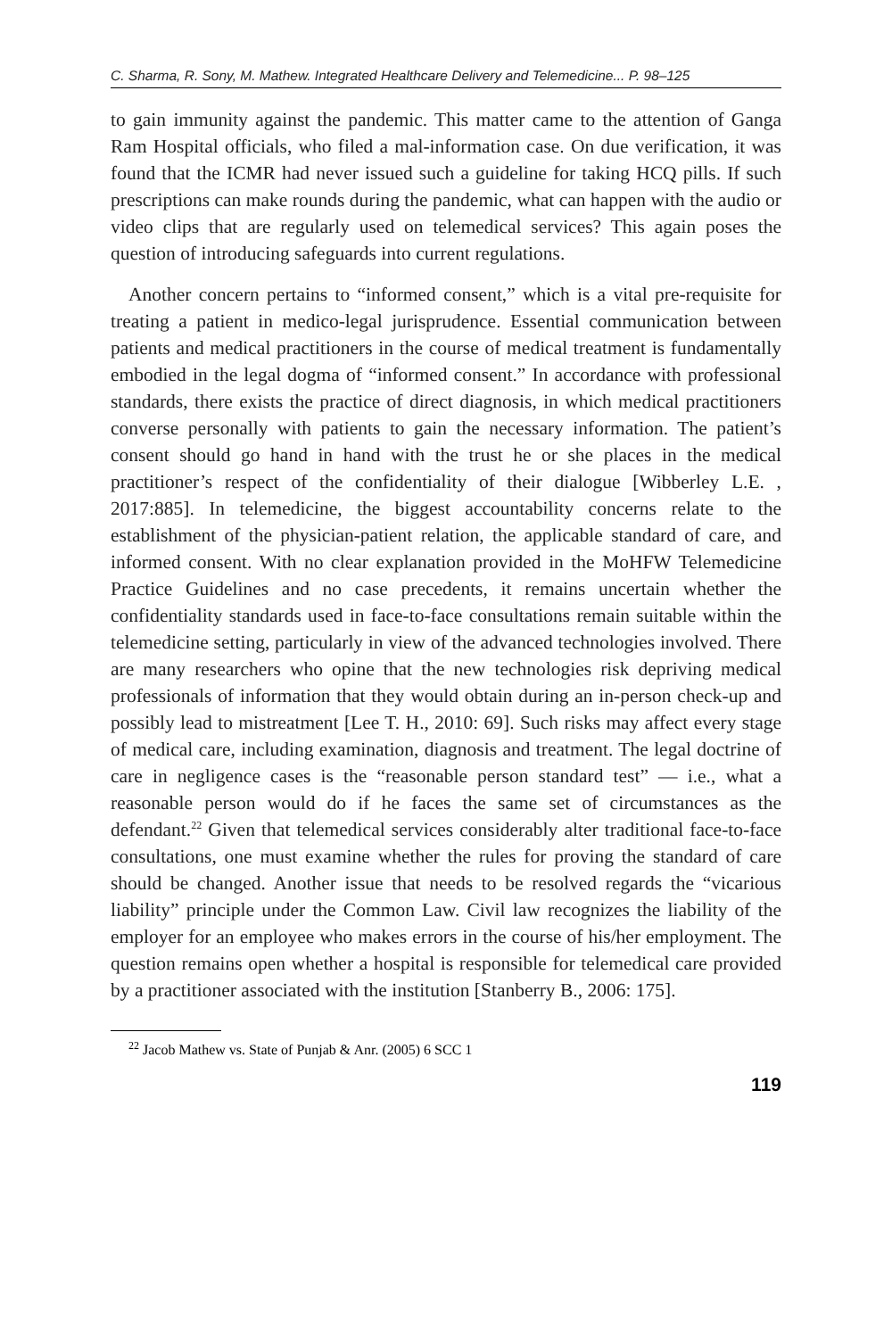C. Sharma, R. Sony, M. Mathew. Integrated Healthcare Delivery and Telemedicine... P. 98–125
to gain immunity against the pandemic. This matter came to the attention of Ganga Ram Hospital officials, who filed a mal-information case. On due verification, it was found that the ICMR had never issued such a guideline for taking HCQ pills. If such prescriptions can make rounds during the pandemic, what can happen with the audio or video clips that are regularly used on telemedical services? This again poses the question of introducing safeguards into current regulations.
Another concern pertains to “informed consent,” which is a vital pre-requisite for treating a patient in medico-legal jurisprudence. Essential communication between patients and medical practitioners in the course of medical treatment is fundamentally embodied in the legal dogma of “informed consent.” In accordance with professional standards, there exists the practice of direct diagnosis, in which medical practitioners converse personally with patients to gain the necessary information. The patient’s consent should go hand in hand with the trust he or she places in the medical practitioner’s respect of the confidentiality of their dialogue [Wibberley L.E. , 2017:885]. In telemedicine, the biggest accountability concerns relate to the establishment of the physician-patient relation, the applicable standard of care, and informed consent. With no clear explanation provided in the MoHFW Telemedicine Practice Guidelines and no case precedents, it remains uncertain whether the confidentiality standards used in face-to-face consultations remain suitable within the telemedicine setting, particularly in view of the advanced technologies involved. There are many researchers who opine that the new technologies risk depriving medical professionals of information that they would obtain during an in-person check-up and possibly lead to mistreatment [Lee T. H., 2010: 69]. Such risks may affect every stage of medical care, including examination, diagnosis and treatment. The legal doctrine of care in negligence cases is the “reasonable person standard test” — i.e., what a reasonable person would do if he faces the same set of circumstances as the defendant.<sup>22</sup> Given that telemedical services considerably alter traditional face-to-face consultations, one must examine whether the rules for proving the standard of care should be changed. Another issue that needs to be resolved regards the “vicarious liability” principle under the Common Law. Civil law recognizes the liability of the employer for an employee who makes errors in the course of his/her employment. The question remains open whether a hospital is responsible for telemedical care provided by a practitioner associated with the institution [Stanberry B., 2006: 175].
<sup>22</sup> Jacob Mathew vs. State of Punjab & Anr. (2005) 6 SCC 1
119